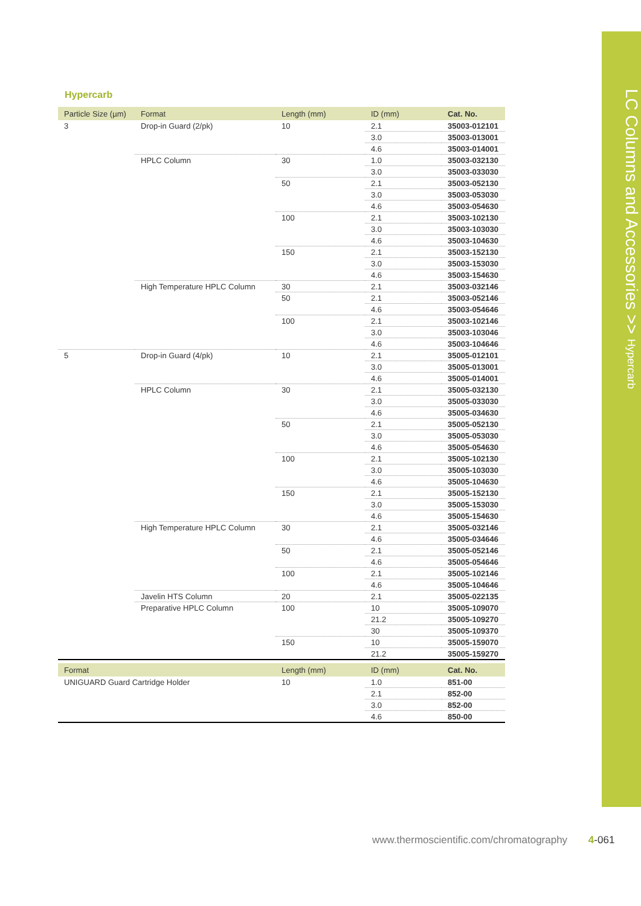LC Columns and Accessories >> Hypercarb
Hypercarb
| Particle Size (µm) | Format | Length (mm) | ID (mm) | Cat. No. |
| --- | --- | --- | --- | --- |
| 3 | Drop-in Guard (2/pk) | 10 | 2.1 | 35003-012101 |
| | | | 3.0 | 35003-013001 |
| | | | 4.6 | 35003-014001 |
| | HPLC Column | 30 | 1.0 | 35003-032130 |
| | | | 3.0 | 35003-033030 |
| | | 50 | 2.1 | 35003-052130 |
| | | | 3.0 | 35003-053030 |
| | | | 4.6 | 35003-054630 |
| | | 100 | 2.1 | 35003-102130 |
| | | | 3.0 | 35003-103030 |
| | | | 4.6 | 35003-104630 |
| | | 150 | 2.1 | 35003-152130 |
| | | | 3.0 | 35003-153030 |
| | | | 4.6 | 35003-154630 |
| | High Temperature HPLC Column | 30 | 2.1 | 35003-032146 |
| | | 50 | 2.1 | 35003-052146 |
| | | | 4.6 | 35003-054646 |
| | | 100 | 2.1 | 35003-102146 |
| | | | 3.0 | 35003-103046 |
| | | | 4.6 | 35003-104646 |
| 5 | Drop-in Guard (4/pk) | 10 | 2.1 | 35005-012101 |
| | | | 3.0 | 35005-013001 |
| | | | 4.6 | 35005-014001 |
| | HPLC Column | 30 | 2.1 | 35005-032130 |
| | | | 3.0 | 35005-033030 |
| | | | 4.6 | 35005-034630 |
| | | 50 | 2.1 | 35005-052130 |
| | | | 3.0 | 35005-053030 |
| | | | 4.6 | 35005-054630 |
| | | 100 | 2.1 | 35005-102130 |
| | | | 3.0 | 35005-103030 |
| | | | 4.6 | 35005-104630 |
| | | 150 | 2.1 | 35005-152130 |
| | | | 3.0 | 35005-153030 |
| | | | 4.6 | 35005-154630 |
| | High Temperature HPLC Column | 30 | 2.1 | 35005-032146 |
| | | | 4.6 | 35005-034646 |
| | | 50 | 2.1 | 35005-052146 |
| | | | 4.6 | 35005-054646 |
| | | 100 | 2.1 | 35005-102146 |
| | | | 4.6 | 35005-104646 |
| | Javelin HTS Column | 20 | 2.1 | 35005-022135 |
| | Preparative HPLC Column | 100 | 10 | 35005-109070 |
| | | | 21.2 | 35005-109270 |
| | | | 30 | 35005-109370 |
| | | 150 | 10 | 35005-159070 |
| | | | 21.2 | 35005-159270 |
| Format | Length (mm) | ID (mm) | Cat. No. |
| --- | --- | --- | --- |
| UNIGUARD Guard Cartridge Holder | 10 | 1.0 | 851-00 |
| | | 2.1 | 852-00 |
| | | 3.0 | 852-00 |
| | | 4.6 | 850-00 |
www.thermoscientific.com/chromatography 4-061